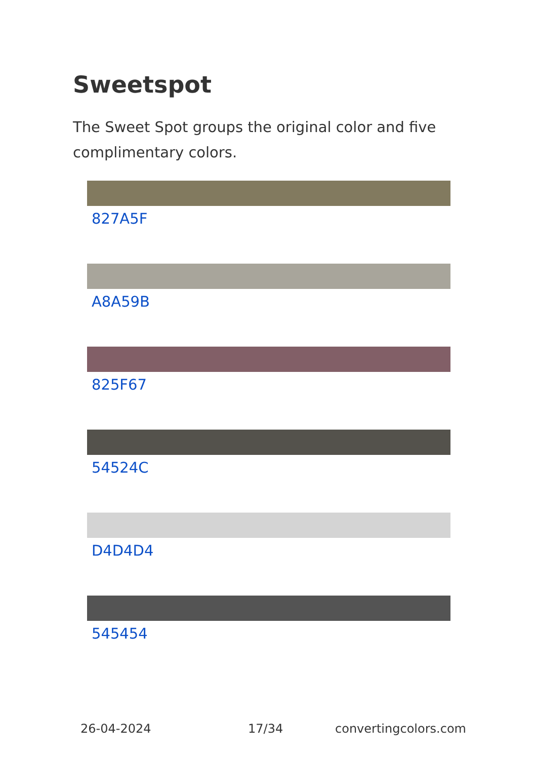Sweetspot
The Sweet Spot groups the original color and five complimentary colors.
827A5F
A8A59B
825F67
54524C
D4D4D4
545454
26-04-2024 17/34 convertingcolors.com